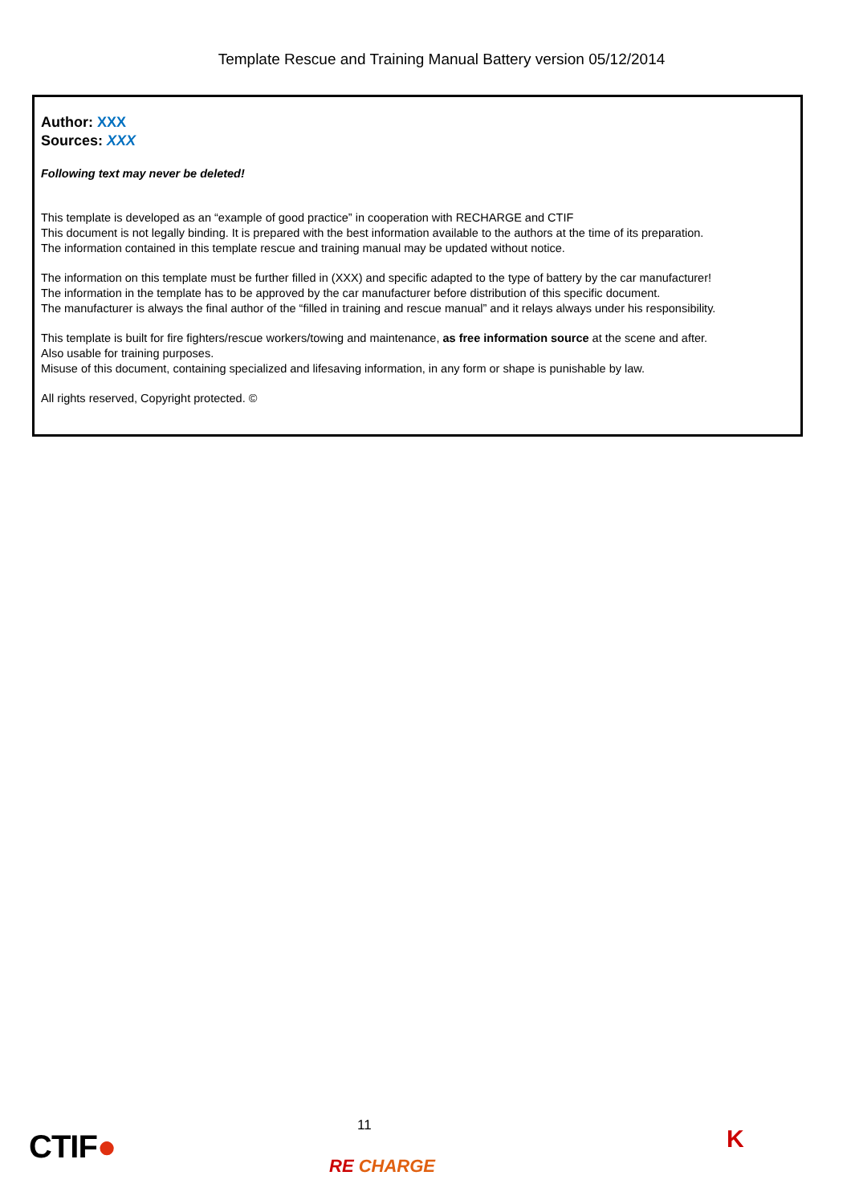Template Rescue and Training Manual Battery version 05/12/2014
Author: XXX
Sources: XXX
Following text may never be deleted!
This template is developed as an “example of good practice” in cooperation with RECHARGE and CTIF
This document is not legally binding. It is prepared with the best information available to the authors at the time of its preparation.
The information contained in this template rescue and training manual may be updated without notice.
The information on this template must be further filled in (XXX) and specific adapted to the type of battery by the car manufacturer!
The information in the template has to be approved by the car manufacturer before distribution of this specific document.
The manufacturer is always the final author of the “filled in training and rescue manual” and it relays always under his responsibility.
This template is built for fire fighters/rescue workers/towing and maintenance, as free information source at the scene and after.
Also usable for training purposes.
Misuse of this document, containing specialized and lifesaving information, in any form or shape is punishable by law.
All rights reserved, Copyright protected. ©
CTIF●
11
RE CHARGE
K